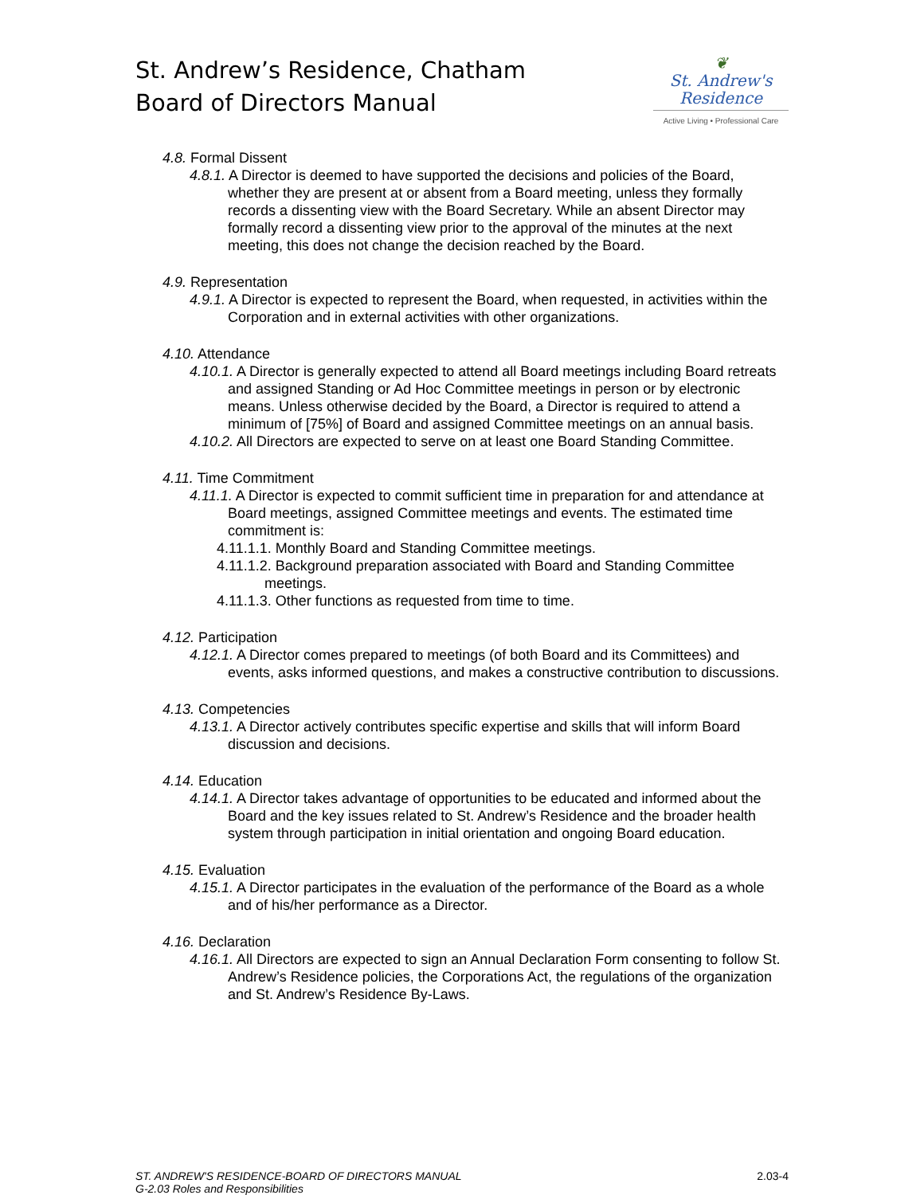St. Andrew’s Residence, Chatham
Board of Directors Manual
❦
St. Andrew's
Residence
Active Living • Professional Care
4.8. Formal Dissent
4.8.1. A Director is deemed to have supported the decisions and policies of the Board, whether they are present at or absent from a Board meeting, unless they formally records a dissenting view with the Board Secretary. While an absent Director may formally record a dissenting view prior to the approval of the minutes at the next meeting, this does not change the decision reached by the Board.
4.9. Representation
4.9.1. A Director is expected to represent the Board, when requested, in activities within the Corporation and in external activities with other organizations.
4.10. Attendance
4.10.1. A Director is generally expected to attend all Board meetings including Board retreats and assigned Standing or Ad Hoc Committee meetings in person or by electronic means. Unless otherwise decided by the Board, a Director is required to attend a minimum of [75%] of Board and assigned Committee meetings on an annual basis.
4.10.2. All Directors are expected to serve on at least one Board Standing Committee.
4.11. Time Commitment
4.11.1. A Director is expected to commit sufficient time in preparation for and attendance at Board meetings, assigned Committee meetings and events. The estimated time commitment is:
4.11.1.1. Monthly Board and Standing Committee meetings.
4.11.1.2. Background preparation associated with Board and Standing Committee meetings.
4.11.1.3. Other functions as requested from time to time.
4.12. Participation
4.12.1. A Director comes prepared to meetings (of both Board and its Committees) and events, asks informed questions, and makes a constructive contribution to discussions.
4.13. Competencies
4.13.1. A Director actively contributes specific expertise and skills that will inform Board discussion and decisions.
4.14. Education
4.14.1. A Director takes advantage of opportunities to be educated and informed about the Board and the key issues related to St. Andrew’s Residence and the broader health system through participation in initial orientation and ongoing Board education.
4.15. Evaluation
4.15.1. A Director participates in the evaluation of the performance of the Board as a whole and of his/her performance as a Director.
4.16. Declaration
4.16.1. All Directors are expected to sign an Annual Declaration Form consenting to follow St. Andrew’s Residence policies, the Corporations Act, the regulations of the organization and St. Andrew’s Residence By-Laws.
ST. ANDREW'S RESIDENCE-BOARD OF DIRECTORS MANUAL
G-2.03 Roles and Responsibilities 2.03-4